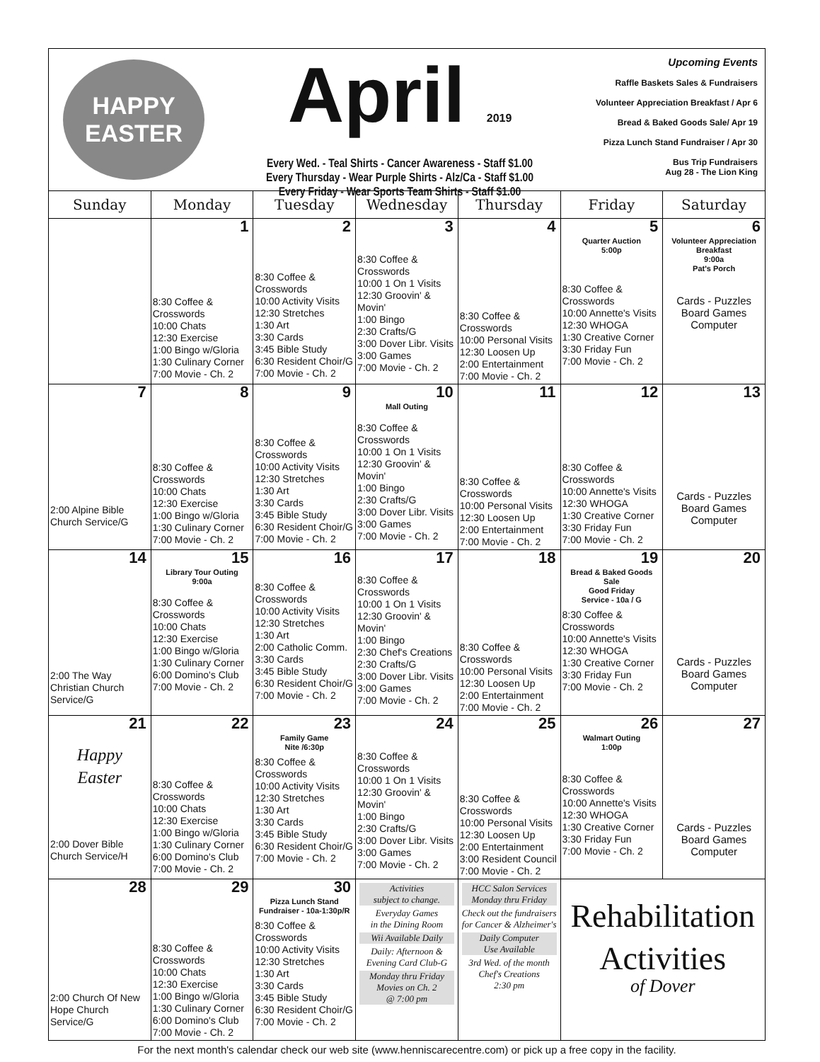HAPPY
EASTER
April 2019
Every Wed. - Teal Shirts - Cancer Awareness - Staff $1.00
Every Thursday - Wear Purple Shirts - Alz/Ca - Staff $1.00
Every Friday - Wear Sports Team Shirts - Staff $1.00
Upcoming Events
Raffle Baskets Sales & Fundraisers
Volunteer Appreciation Breakfast / Apr 6
Bread & Baked Goods Sale/ Apr 19
Pizza Lunch Stand Fundraiser / Apr 30
Bus Trip Fundraisers
Aug 28 - The Lion King
| Sunday | Monday | Tuesday | Wednesday | Thursday | Friday | Saturday |
| --- | --- | --- | --- | --- | --- | --- |
| | 1 8:30 Coffee & Crosswords 10:00 Chats 12:30 Exercise 1:00 Bingo w/Gloria 1:30 Culinary Corner 7:00 Movie - Ch. 2 | 2 8:30 Coffee & Crosswords 10:00 Activity Visits 12:30 Stretches 1:30 Art 3:30 Cards 3:45 Bible Study 6:30 Resident Choir/G 7:00 Movie - Ch. 2 | 3 8:30 Coffee & Crosswords 10:00 1 On 1 Visits 12:30 Groovin' & Movin' 1:00 Bingo 2:30 Crafts/G 3:00 Dover Libr. Visits 3:00 Games 7:00 Movie - Ch. 2 | 4 8:30 Coffee & Crosswords 10:00 Personal Visits 12:30 Loosen Up 2:00 Entertainment 7:00 Movie - Ch. 2 | 5 Quarter Auction 5:00p 8:30 Coffee & Crosswords 10:00 Annette's Visits 12:30 WHOGA 1:30 Creative Corner 3:30 Friday Fun 7:00 Movie - Ch. 2 | 6 Volunteer Appreciation Breakfast 9:00a Pat's Porch Cards - Puzzles Board Games Computer |
| 7 2:00 Alpine Bible Church Service/G | 8 8:30 Coffee & Crosswords 10:00 Chats 12:30 Exercise 1:00 Bingo w/Gloria 1:30 Culinary Corner 7:00 Movie - Ch. 2 | 9 8:30 Coffee & Crosswords 10:00 Activity Visits 12:30 Stretches 1:30 Art 3:30 Cards 3:45 Bible Study 6:30 Resident Choir/G 7:00 Movie - Ch. 2 | 10 Mall Outing 8:30 Coffee & Crosswords 10:00 1 On 1 Visits 12:30 Groovin' & Movin' 1:00 Bingo 2:30 Crafts/G 3:00 Dover Libr. Visits 3:00 Games 7:00 Movie - Ch. 2 | 11 8:30 Coffee & Crosswords 10:00 Personal Visits 12:30 Loosen Up 2:00 Entertainment 7:00 Movie - Ch. 2 | 12 8:30 Coffee & Crosswords 10:00 Annette's Visits 12:30 WHOGA 1:30 Creative Corner 3:30 Friday Fun 7:00 Movie - Ch. 2 | 13 Cards - Puzzles Board Games Computer |
| 14 2:00 The Way Christian Church Service/G | 15 Library Tour Outing 9:00a 8:30 Coffee & Crosswords 10:00 Chats 12:30 Exercise 1:00 Bingo w/Gloria 1:30 Culinary Corner 6:00 Domino's Club 7:00 Movie - Ch. 2 | 16 8:30 Coffee & Crosswords 10:00 Activity Visits 12:30 Stretches 1:30 Art 2:00 Catholic Comm. 3:30 Cards 3:45 Bible Study 6:30 Resident Choir/G 7:00 Movie - Ch. 2 | 17 8:30 Coffee & Crosswords 10:00 1 On 1 Visits 12:30 Groovin' & Movin' 1:00 Bingo 2:30 Chef's Creations 2:30 Crafts/G 3:00 Dover Libr. Visits 3:00 Games 7:00 Movie - Ch. 2 | 18 8:30 Coffee & Crosswords 10:00 Personal Visits 12:30 Loosen Up 2:00 Entertainment 7:00 Movie - Ch. 2 | 19 Bread & Baked Goods Sale Good Friday Service - 10a / G 8:30 Coffee & Crosswords 10:00 Annette's Visits 12:30 WHOGA 1:30 Creative Corner 3:30 Friday Fun 7:00 Movie - Ch. 2 | 20 Cards - Puzzles Board Games Computer |
| 21 Happy Easter 2:00 Dover Bible Church Service/H | 22 8:30 Coffee & Crosswords 10:00 Chats 12:30 Exercise 1:00 Bingo w/Gloria 1:30 Culinary Corner 6:00 Domino's Club 7:00 Movie - Ch. 2 | 23 Family Game Nite /6:30p 8:30 Coffee & Crosswords 10:00 Activity Visits 12:30 Stretches 1:30 Art 3:30 Cards 3:45 Bible Study 6:30 Resident Choir/G 7:00 Movie - Ch. 2 | 24 8:30 Coffee & Crosswords 10:00 1 On 1 Visits 12:30 Groovin' & Movin' 1:00 Bingo 2:30 Crafts/G 3:00 Dover Libr. Visits 3:00 Games 7:00 Movie - Ch. 2 | 25 8:30 Coffee & Crosswords 10:00 Personal Visits 12:30 Loosen Up 2:00 Entertainment 3:00 Resident Council 7:00 Movie - Ch. 2 | 26 Walmart Outing 1:00p 8:30 Coffee & Crosswords 10:00 Annette's Visits 12:30 WHOGA 1:30 Creative Corner 3:30 Friday Fun 7:00 Movie - Ch. 2 | 27 Cards - Puzzles Board Games Computer |
| 28 2:00 Church Of New Hope Church Service/G | 29 8:30 Coffee & Crosswords 10:00 Chats 12:30 Exercise 1:00 Bingo w/Gloria 1:30 Culinary Corner 6:00 Domino's Club 7:00 Movie - Ch. 2 | 30 Pizza Lunch Stand Fundraiser - 10a-1:30p/R 8:30 Coffee & Crosswords 10:00 Activity Visits 12:30 Stretches 1:30 Art 3:30 Cards 3:45 Bible Study 6:30 Resident Choir/G 7:00 Movie - Ch. 2 | Activities subject to change. Everyday Games in the Dining Room Wii Available Daily Daily: Afternoon & Evening Card Club-G Monday thru Friday Movies on Ch. 2 @ 7:00 pm | HCC Salon Services Monday thru Friday Check out the fundraisers for Cancer & Alzheimer's Daily Computer Use Available 3rd Wed. of the month Chef's Creations 2:30 pm | Rehabilitation Activities of Dover | |
For the next month's calendar check our web site (www.henniscarecentre.com) or pick up a free copy in the facility.